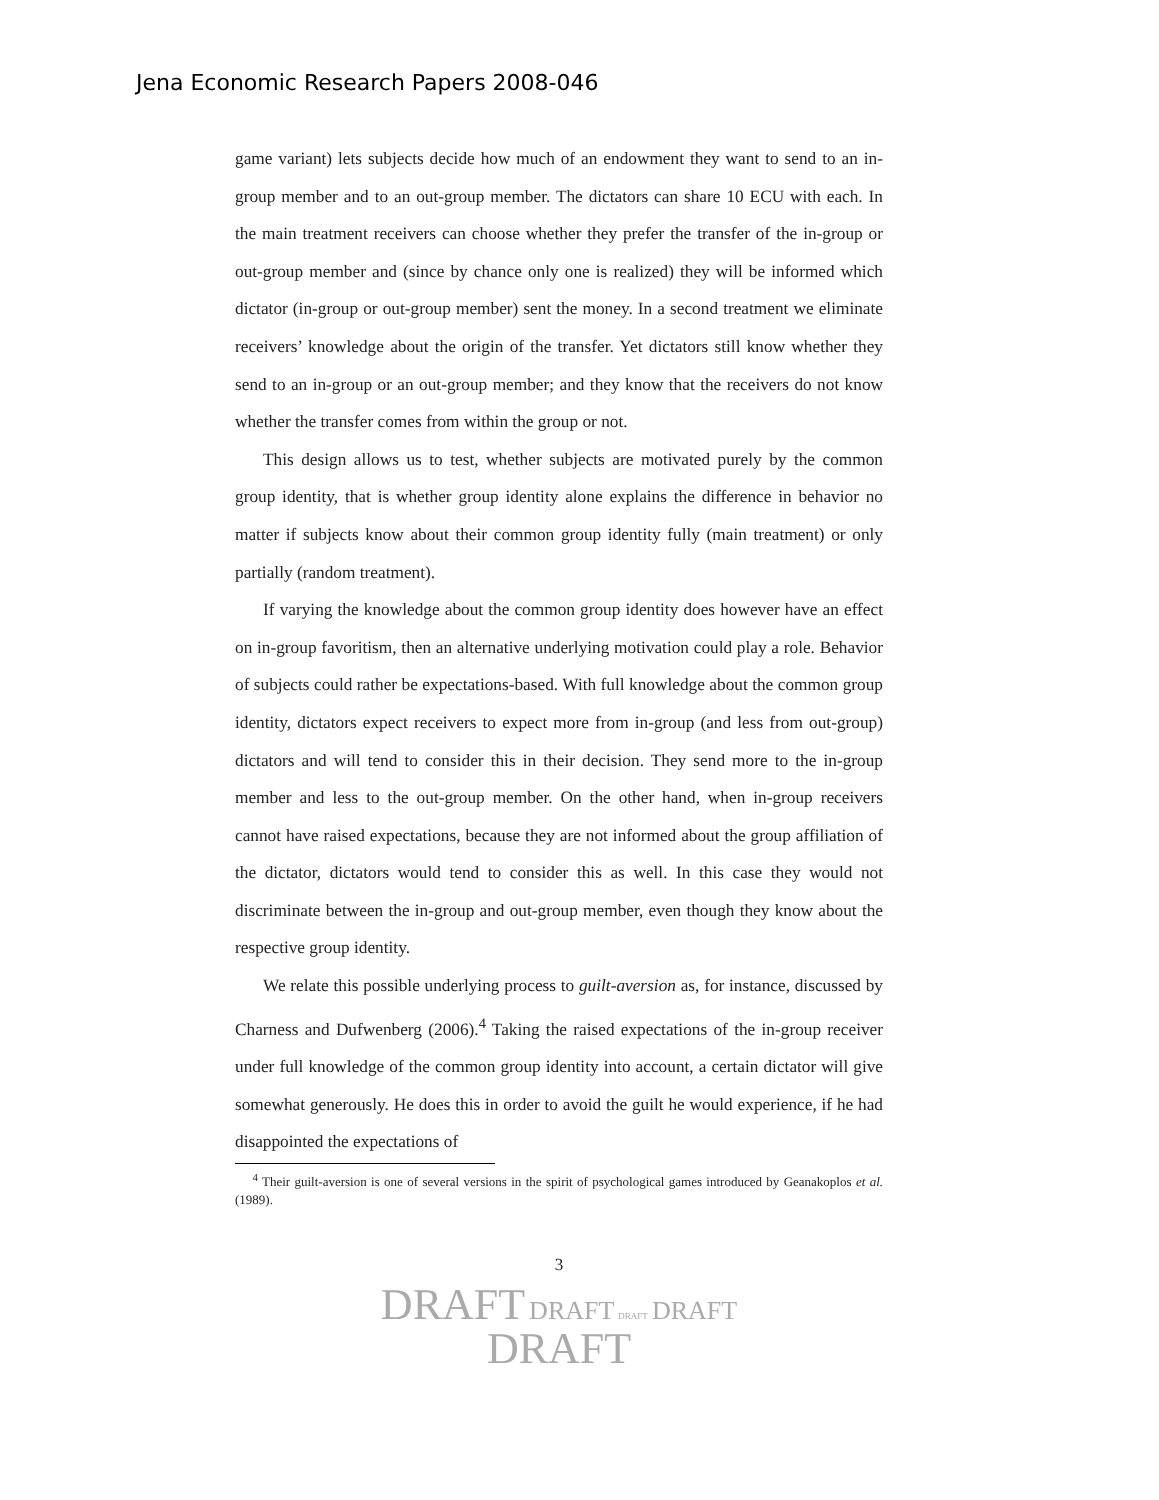Jena Economic Research Papers 2008-046
game variant) lets subjects decide how much of an endowment they want to send to an in-group member and to an out-group member. The dictators can share 10 ECU with each. In the main treatment receivers can choose whether they prefer the transfer of the in-group or out-group member and (since by chance only one is realized) they will be informed which dictator (in-group or out-group member) sent the money. In a second treatment we eliminate receivers’ knowledge about the origin of the transfer. Yet dictators still know whether they send to an in-group or an out-group member; and they know that the receivers do not know whether the transfer comes from within the group or not.
This design allows us to test, whether subjects are motivated purely by the common group identity, that is whether group identity alone explains the difference in behavior no matter if subjects know about their common group identity fully (main treatment) or only partially (random treatment).
If varying the knowledge about the common group identity does however have an effect on in-group favoritism, then an alternative underlying motivation could play a role. Behavior of subjects could rather be expectations-based. With full knowledge about the common group identity, dictators expect receivers to expect more from in-group (and less from out-group) dictators and will tend to consider this in their decision. They send more to the in-group member and less to the out-group member. On the other hand, when in-group receivers cannot have raised expectations, because they are not informed about the group affiliation of the dictator, dictators would tend to consider this as well. In this case they would not discriminate between the in-group and out-group member, even though they know about the respective group identity.
We relate this possible underlying process to guilt-aversion as, for instance, discussed by Charness and Dufwenberg (2006).<sup>4</sup> Taking the raised expectations of the in-group receiver under full knowledge of the common group identity into account, a certain dictator will give somewhat generously. He does this in order to avoid the guilt he would experience, if he had disappointed the expectations of
<sup>4</sup> Their guilt-aversion is one of several versions in the spirit of psychological games introduced by Geanakoplos et al. (1989).
3
DRAFT DRAFT DRAFT DRAFT
DRAFT